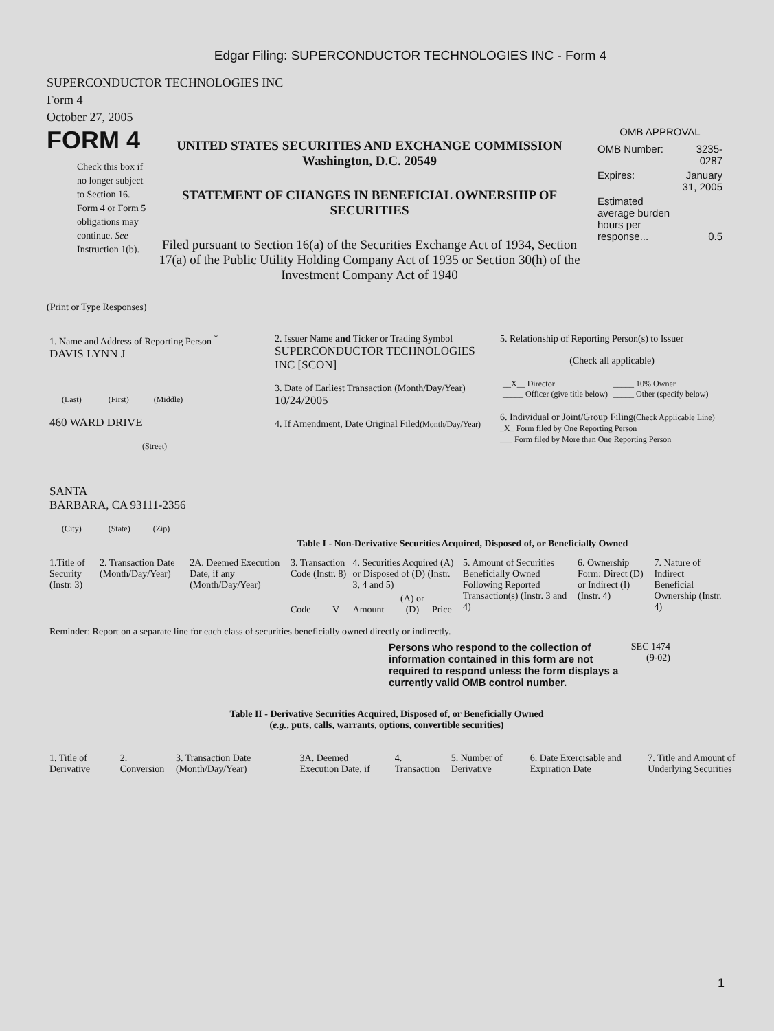Edgar Filing: SUPERCONDUCTOR TECHNOLOGIES INC - Form 4
SUPERCONDUCTOR TECHNOLOGIES INC
Form 4
October 27, 2005
FORM 4
Check this box if no longer subject to Section 16. Form 4 or Form 5 obligations may continue. See Instruction 1(b).
UNITED STATES SECURITIES AND EXCHANGE COMMISSION
Washington, D.C. 20549
STATEMENT OF CHANGES IN BENEFICIAL OWNERSHIP OF SECURITIES
Filed pursuant to Section 16(a) of the Securities Exchange Act of 1934, Section 17(a) of the Public Utility Holding Company Act of 1935 or Section 30(h) of the Investment Company Act of 1940
OMB APPROVAL
| OMB Number: | 3235-0287 |
| Expires: | January 31, 2005 |
| Estimated average burden hours per response... | 0.5 |
(Print or Type Responses)
| 1. Name and Address of Reporting Person <sup>*</sup> DAVIS LYNN J (Last) (First) (Middle) 460 WARD DRIVE (Street) SANTA BARBARA, CA 93111-2356 (City) (State) (Zip) | 2. Issuer Name and Ticker or Trading Symbol SUPERCONDUCTOR TECHNOLOGIES INC [SCON] 3. Date of Earliest Transaction (Month/Day/Year) 10/24/2005 4. If Amendment, Date Original Filed (Month/Day/Year) | 5. Relationship of Reporting Person(s) to Issuer (Check all applicable) / __X__ Director _____ Officer (give title below) / _____ 10% Owner _____ Other (specify below) / 6. Individual or Joint/Group Filing (Check Applicable Line) _X_ Form filed by One Reporting Person ___ Form filed by More than One Reporting Person |
Table I - Non-Derivative Securities Acquired, Disposed of, or Beneficially Owned
| 1.Title of Security (Instr. 3) | 2. Transaction Date (Month/Day/Year) | 2A. Deemed Execution Date, if any (Month/Day/Year) | 3. Transaction Code (Instr. 8) | | 4. Securities Acquired (A) or Disposed of (D) (Instr. 3, 4 and 5) | | | 5. Amount of Securities Beneficially Owned Following Reported Transaction(s) (Instr. 3 and 4) | 6. Ownership Form: Direct (D) or Indirect (I) (Instr. 4) | 7. Nature of Indirect Beneficial Ownership (Instr. 4) |
| | | | Code | V | Amount | (A) or (D) | Price | | | |
Reminder: Report on a separate line for each class of securities beneficially owned directly or indirectly.
Persons who respond to the collection of information contained in this form are not required to respond unless the form displays a currently valid OMB control number.
SEC 1474
(9-02)
Table II - Derivative Securities Acquired, Disposed of, or Beneficially Owned
(e.g., puts, calls, warrants, options, convertible securities)
| 1. Title of Derivative | 2. Conversion | 3. Transaction Date (Month/Day/Year) | 3A. Deemed Execution Date, if | 4. Transaction | 5. Number of Derivative | 6. Date Exercisable and Expiration Date | 7. Title and Amount of Underlying Securities |
1